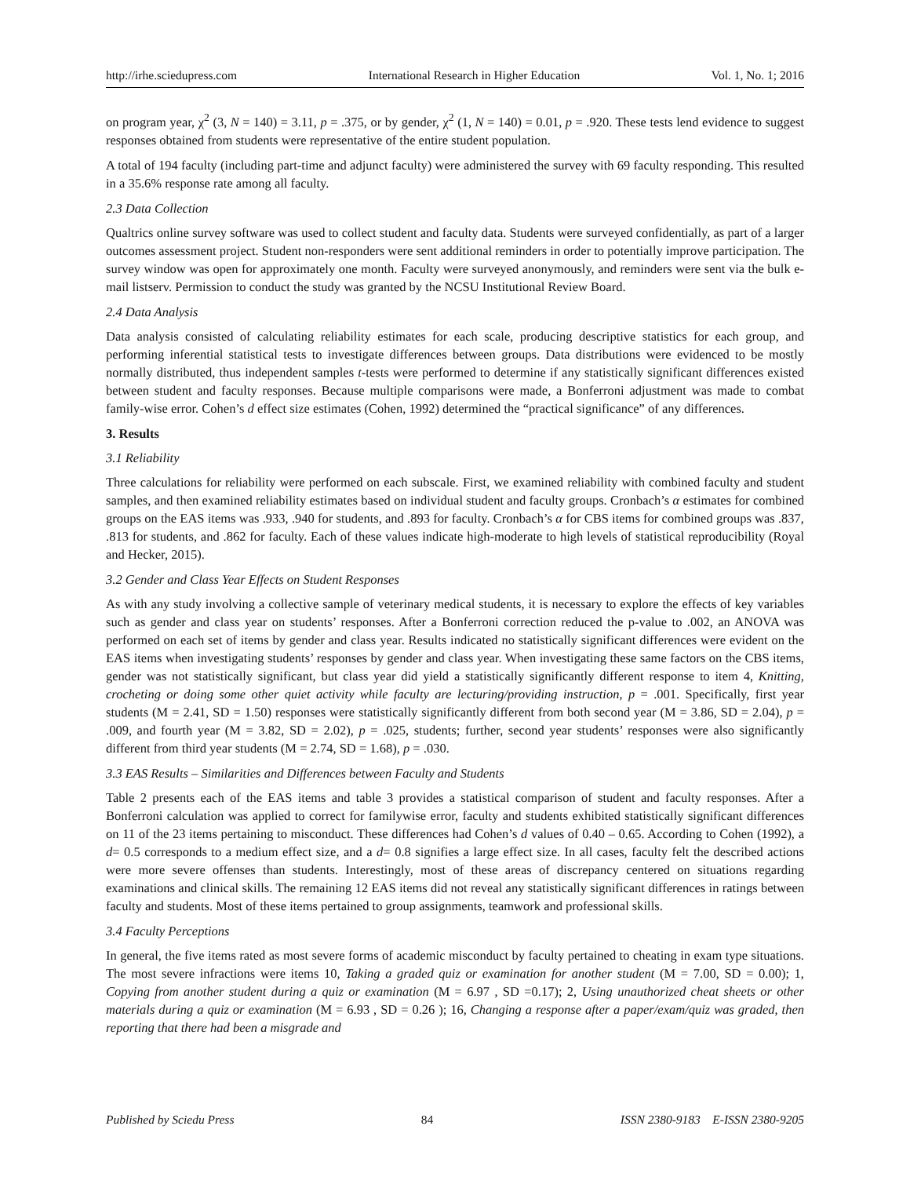http://irhe.sciedupress.com International Research in Higher Education Vol. 1, No. 1; 2016
on program year, χ<sup>2</sup> (3, N = 140) = 3.11, p = .375, or by gender, χ<sup>2</sup> (1, N = 140) = 0.01, p = .920. These tests lend evidence to suggest responses obtained from students were representative of the entire student population.
A total of 194 faculty (including part-time and adjunct faculty) were administered the survey with 69 faculty responding. This resulted in a 35.6% response rate among all faculty.
2.3 Data Collection
Qualtrics online survey software was used to collect student and faculty data. Students were surveyed confidentially, as part of a larger outcomes assessment project. Student non-responders were sent additional reminders in order to potentially improve participation. The survey window was open for approximately one month. Faculty were surveyed anonymously, and reminders were sent via the bulk e-mail listserv. Permission to conduct the study was granted by the NCSU Institutional Review Board.
2.4 Data Analysis
Data analysis consisted of calculating reliability estimates for each scale, producing descriptive statistics for each group, and performing inferential statistical tests to investigate differences between groups. Data distributions were evidenced to be mostly normally distributed, thus independent samples t-tests were performed to determine if any statistically significant differences existed between student and faculty responses. Because multiple comparisons were made, a Bonferroni adjustment was made to combat family-wise error. Cohen’s d effect size estimates (Cohen, 1992) determined the “practical significance” of any differences.
3. Results
3.1 Reliability
Three calculations for reliability were performed on each subscale. First, we examined reliability with combined faculty and student samples, and then examined reliability estimates based on individual student and faculty groups. Cronbach’s α estimates for combined groups on the EAS items was .933, .940 for students, and .893 for faculty. Cronbach’s α for CBS items for combined groups was .837, .813 for students, and .862 for faculty. Each of these values indicate high-moderate to high levels of statistical reproducibility (Royal and Hecker, 2015).
3.2 Gender and Class Year Effects on Student Responses
As with any study involving a collective sample of veterinary medical students, it is necessary to explore the effects of key variables such as gender and class year on students’ responses. After a Bonferroni correction reduced the p-value to .002, an ANOVA was performed on each set of items by gender and class year. Results indicated no statistically significant differences were evident on the EAS items when investigating students’ responses by gender and class year. When investigating these same factors on the CBS items, gender was not statistically significant, but class year did yield a statistically significantly different response to item 4, Knitting, crocheting or doing some other quiet activity while faculty are lecturing/providing instruction, p = .001. Specifically, first year students (M = 2.41, SD = 1.50) responses were statistically significantly different from both second year (M = 3.86, SD = 2.04), p = .009, and fourth year (M = 3.82, SD = 2.02), p = .025, students; further, second year students’ responses were also significantly different from third year students (M = 2.74, SD = 1.68), p = .030.
3.3 EAS Results – Similarities and Differences between Faculty and Students
Table 2 presents each of the EAS items and table 3 provides a statistical comparison of student and faculty responses. After a Bonferroni calculation was applied to correct for familywise error, faculty and students exhibited statistically significant differences on 11 of the 23 items pertaining to misconduct. These differences had Cohen’s d values of 0.40 – 0.65. According to Cohen (1992), a d= 0.5 corresponds to a medium effect size, and a d= 0.8 signifies a large effect size. In all cases, faculty felt the described actions were more severe offenses than students. Interestingly, most of these areas of discrepancy centered on situations regarding examinations and clinical skills. The remaining 12 EAS items did not reveal any statistically significant differences in ratings between faculty and students. Most of these items pertained to group assignments, teamwork and professional skills.
3.4 Faculty Perceptions
In general, the five items rated as most severe forms of academic misconduct by faculty pertained to cheating in exam type situations. The most severe infractions were items 10, Taking a graded quiz or examination for another student (M = 7.00, SD = 0.00); 1, Copying from another student during a quiz or examination (M = 6.97 , SD =0.17); 2, Using unauthorized cheat sheets or other materials during a quiz or examination (M = 6.93 , SD = 0.26 ); 16, Changing a response after a paper/exam/quiz was graded, then reporting that there had been a misgrade and
Published by Sciedu Press 84 ISSN 2380-9183 E-ISSN 2380-9205